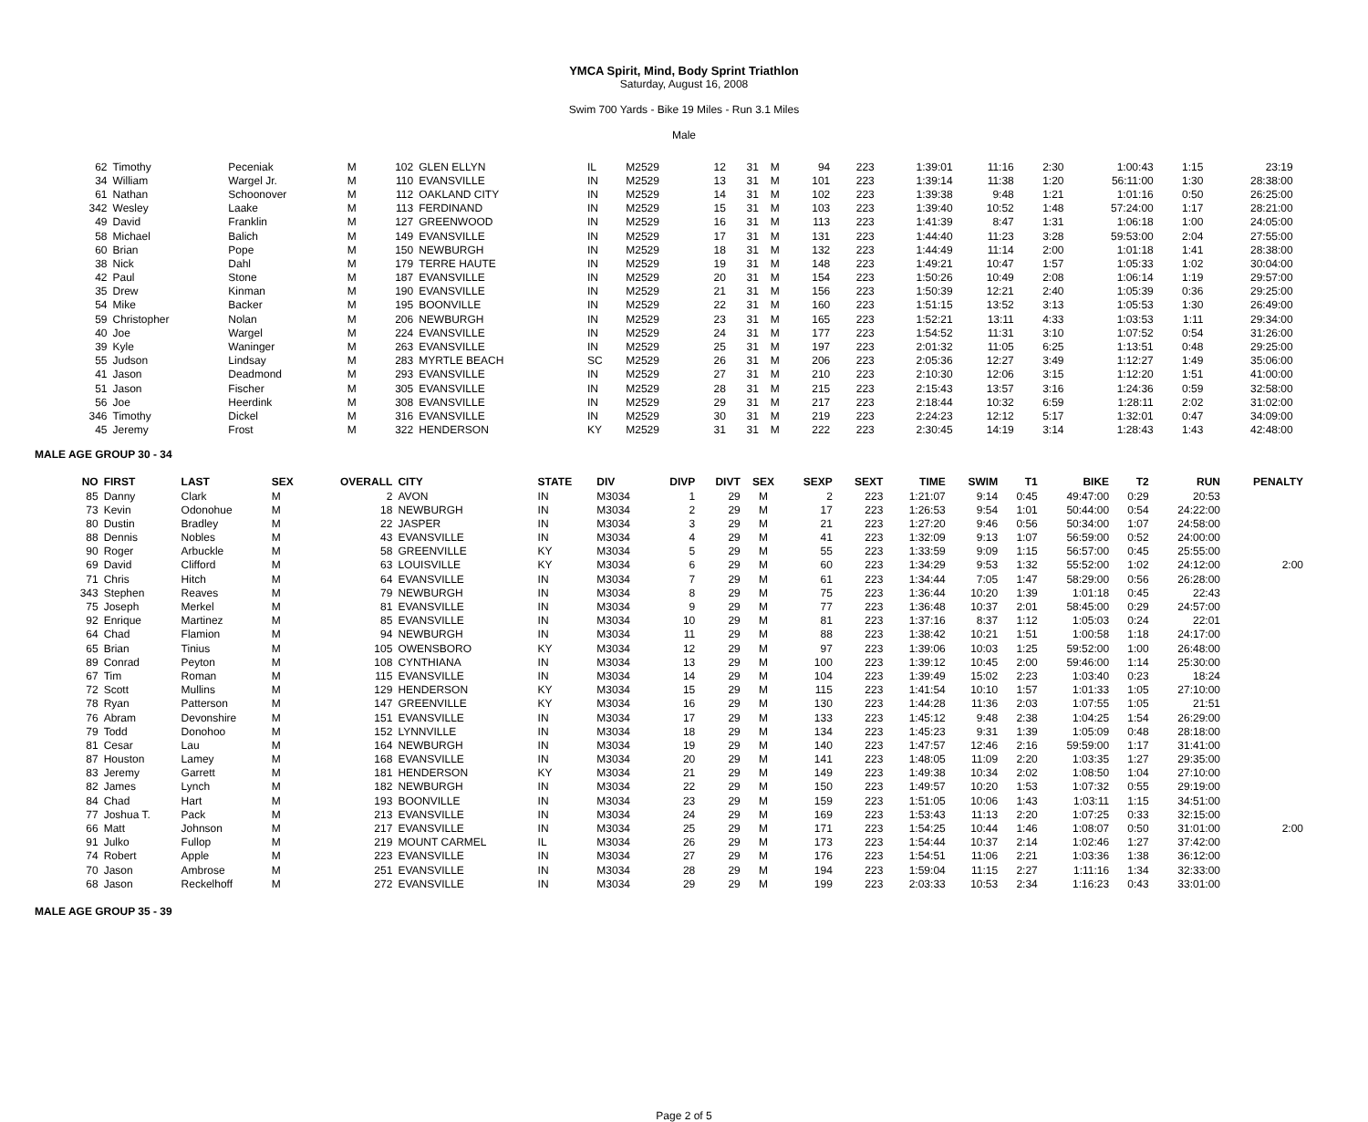YMCA Spirit, Mind, Body Sprint Triathlon
Saturday, August 16, 2008
Swim 700 Yards - Bike 19 Miles - Run 3.1 Miles
Male
| 62 | Timothy | Peceniak | M | 102 | GLEN ELLYN | IL | M2529 | 12 | 31 | M | 94 | 223 | 1:39:01 | 11:16 | 2:30 | 1:00:43 | 1:15 | 23:19 | |
| 34 | William | Wargel Jr. | M | 110 | EVANSVILLE | IN | M2529 | 13 | 31 | M | 101 | 223 | 1:39:14 | 11:38 | 1:20 | 56:11:00 | 1:30 | 28:38:00 | |
| 61 | Nathan | Schoonover | M | 112 | OAKLAND CITY | IN | M2529 | 14 | 31 | M | 102 | 223 | 1:39:38 | 9:48 | 1:21 | 1:01:16 | 0:50 | 26:25:00 | |
| 342 | Wesley | Laake | M | 113 | FERDINAND | IN | M2529 | 15 | 31 | M | 103 | 223 | 1:39:40 | 10:52 | 1:48 | 57:24:00 | 1:17 | 28:21:00 | |
| 49 | David | Franklin | M | 127 | GREENWOOD | IN | M2529 | 16 | 31 | M | 113 | 223 | 1:41:39 | 8:47 | 1:31 | 1:06:18 | 1:00 | 24:05:00 | |
| 58 | Michael | Balich | M | 149 | EVANSVILLE | IN | M2529 | 17 | 31 | M | 131 | 223 | 1:44:40 | 11:23 | 3:28 | 59:53:00 | 2:04 | 27:55:00 | |
| 60 | Brian | Pope | M | 150 | NEWBURGH | IN | M2529 | 18 | 31 | M | 132 | 223 | 1:44:49 | 11:14 | 2:00 | 1:01:18 | 1:41 | 28:38:00 | |
| 38 | Nick | Dahl | M | 179 | TERRE HAUTE | IN | M2529 | 19 | 31 | M | 148 | 223 | 1:49:21 | 10:47 | 1:57 | 1:05:33 | 1:02 | 30:04:00 | |
| 42 | Paul | Stone | M | 187 | EVANSVILLE | IN | M2529 | 20 | 31 | M | 154 | 223 | 1:50:26 | 10:49 | 2:08 | 1:06:14 | 1:19 | 29:57:00 | |
| 35 | Drew | Kinman | M | 190 | EVANSVILLE | IN | M2529 | 21 | 31 | M | 156 | 223 | 1:50:39 | 12:21 | 2:40 | 1:05:39 | 0:36 | 29:25:00 | |
| 54 | Mike | Backer | M | 195 | BOONVILLE | IN | M2529 | 22 | 31 | M | 160 | 223 | 1:51:15 | 13:52 | 3:13 | 1:05:53 | 1:30 | 26:49:00 | |
| 59 | Christopher | Nolan | M | 206 | NEWBURGH | IN | M2529 | 23 | 31 | M | 165 | 223 | 1:52:21 | 13:11 | 4:33 | 1:03:53 | 1:11 | 29:34:00 | |
| 40 | Joe | Wargel | M | 224 | EVANSVILLE | IN | M2529 | 24 | 31 | M | 177 | 223 | 1:54:52 | 11:31 | 3:10 | 1:07:52 | 0:54 | 31:26:00 | |
| 39 | Kyle | Waninger | M | 263 | EVANSVILLE | IN | M2529 | 25 | 31 | M | 197 | 223 | 2:01:32 | 11:05 | 6:25 | 1:13:51 | 0:48 | 29:25:00 | |
| 55 | Judson | Lindsay | M | 283 | MYRTLE BEACH | SC | M2529 | 26 | 31 | M | 206 | 223 | 2:05:36 | 12:27 | 3:49 | 1:12:27 | 1:49 | 35:06:00 | |
| 41 | Jason | Deadmond | M | 293 | EVANSVILLE | IN | M2529 | 27 | 31 | M | 210 | 223 | 2:10:30 | 12:06 | 3:15 | 1:12:20 | 1:51 | 41:00:00 | |
| 51 | Jason | Fischer | M | 305 | EVANSVILLE | IN | M2529 | 28 | 31 | M | 215 | 223 | 2:15:43 | 13:57 | 3:16 | 1:24:36 | 0:59 | 32:58:00 | |
| 56 | Joe | Heerdink | M | 308 | EVANSVILLE | IN | M2529 | 29 | 31 | M | 217 | 223 | 2:18:44 | 10:32 | 6:59 | 1:28:11 | 2:02 | 31:02:00 | |
| 346 | Timothy | Dickel | M | 316 | EVANSVILLE | IN | M2529 | 30 | 31 | M | 219 | 223 | 2:24:23 | 12:12 | 5:17 | 1:32:01 | 0:47 | 34:09:00 | |
| 45 | Jeremy | Frost | M | 322 | HENDERSON | KY | M2529 | 31 | 31 | M | 222 | 223 | 2:30:45 | 14:19 | 3:14 | 1:28:43 | 1:43 | 42:48:00 | |
MALE AGE GROUP 30 - 34
| NO | FIRST | LAST | SEX | OVERALL | CITY | STATE | DIV | DIVP | DIVT | SEX | SEXP | SEXT | TIME | SWIM | T1 | BIKE | T2 | RUN | PENALTY |
| --- | --- | --- | --- | --- | --- | --- | --- | --- | --- | --- | --- | --- | --- | --- | --- | --- | --- | --- | --- |
| 85 | Danny | Clark | M | 2 | AVON | IN | M3034 | 1 | 29 | M | 2 | 223 | 1:21:07 | 9:14 | 0:45 | 49:47:00 | 0:29 | 20:53 | |
| 73 | Kevin | Odonohue | M | 18 | NEWBURGH | IN | M3034 | 2 | 29 | M | 17 | 223 | 1:26:53 | 9:54 | 1:01 | 50:44:00 | 0:54 | 24:22:00 | |
| 80 | Dustin | Bradley | M | 22 | JASPER | IN | M3034 | 3 | 29 | M | 21 | 223 | 1:27:20 | 9:46 | 0:56 | 50:34:00 | 1:07 | 24:58:00 | |
| 88 | Dennis | Nobles | M | 43 | EVANSVILLE | IN | M3034 | 4 | 29 | M | 41 | 223 | 1:32:09 | 9:13 | 1:07 | 56:59:00 | 0:52 | 24:00:00 | |
| 90 | Roger | Arbuckle | M | 58 | GREENVILLE | KY | M3034 | 5 | 29 | M | 55 | 223 | 1:33:59 | 9:09 | 1:15 | 56:57:00 | 0:45 | 25:55:00 | |
| 69 | David | Clifford | M | 63 | LOUISVILLE | KY | M3034 | 6 | 29 | M | 60 | 223 | 1:34:29 | 9:53 | 1:32 | 55:52:00 | 1:02 | 24:12:00 | 2:00 |
| 71 | Chris | Hitch | M | 64 | EVANSVILLE | IN | M3034 | 7 | 29 | M | 61 | 223 | 1:34:44 | 7:05 | 1:47 | 58:29:00 | 0:56 | 26:28:00 | |
| 343 | Stephen | Reaves | M | 79 | NEWBURGH | IN | M3034 | 8 | 29 | M | 75 | 223 | 1:36:44 | 10:20 | 1:39 | 1:01:18 | 0:45 | 22:43 | |
| 75 | Joseph | Merkel | M | 81 | EVANSVILLE | IN | M3034 | 9 | 29 | M | 77 | 223 | 1:36:48 | 10:37 | 2:01 | 58:45:00 | 0:29 | 24:57:00 | |
| 92 | Enrique | Martinez | M | 85 | EVANSVILLE | IN | M3034 | 10 | 29 | M | 81 | 223 | 1:37:16 | 8:37 | 1:12 | 1:05:03 | 0:24 | 22:01 | |
| 64 | Chad | Flamion | M | 94 | NEWBURGH | IN | M3034 | 11 | 29 | M | 88 | 223 | 1:38:42 | 10:21 | 1:51 | 1:00:58 | 1:18 | 24:17:00 | |
| 65 | Brian | Tinius | M | 105 | OWENSBORO | KY | M3034 | 12 | 29 | M | 97 | 223 | 1:39:06 | 10:03 | 1:25 | 59:52:00 | 1:00 | 26:48:00 | |
| 89 | Conrad | Peyton | M | 108 | CYNTHIANA | IN | M3034 | 13 | 29 | M | 100 | 223 | 1:39:12 | 10:45 | 2:00 | 59:46:00 | 1:14 | 25:30:00 | |
| 67 | Tim | Roman | M | 115 | EVANSVILLE | IN | M3034 | 14 | 29 | M | 104 | 223 | 1:39:49 | 15:02 | 2:23 | 1:03:40 | 0:23 | 18:24 | |
| 72 | Scott | Mullins | M | 129 | HENDERSON | KY | M3034 | 15 | 29 | M | 115 | 223 | 1:41:54 | 10:10 | 1:57 | 1:01:33 | 1:05 | 27:10:00 | |
| 78 | Ryan | Patterson | M | 147 | GREENVILLE | KY | M3034 | 16 | 29 | M | 130 | 223 | 1:44:28 | 11:36 | 2:03 | 1:07:55 | 1:05 | 21:51 | |
| 76 | Abram | Devonshire | M | 151 | EVANSVILLE | IN | M3034 | 17 | 29 | M | 133 | 223 | 1:45:12 | 9:48 | 2:38 | 1:04:25 | 1:54 | 26:29:00 | |
| 79 | Todd | Donohoo | M | 152 | LYNNVILLE | IN | M3034 | 18 | 29 | M | 134 | 223 | 1:45:23 | 9:31 | 1:39 | 1:05:09 | 0:48 | 28:18:00 | |
| 81 | Cesar | Lau | M | 164 | NEWBURGH | IN | M3034 | 19 | 29 | M | 140 | 223 | 1:47:57 | 12:46 | 2:16 | 59:59:00 | 1:17 | 31:41:00 | |
| 87 | Houston | Lamey | M | 168 | EVANSVILLE | IN | M3034 | 20 | 29 | M | 141 | 223 | 1:48:05 | 11:09 | 2:20 | 1:03:35 | 1:27 | 29:35:00 | |
| 83 | Jeremy | Garrett | M | 181 | HENDERSON | KY | M3034 | 21 | 29 | M | 149 | 223 | 1:49:38 | 10:34 | 2:02 | 1:08:50 | 1:04 | 27:10:00 | |
| 82 | James | Lynch | M | 182 | NEWBURGH | IN | M3034 | 22 | 29 | M | 150 | 223 | 1:49:57 | 10:20 | 1:53 | 1:07:32 | 0:55 | 29:19:00 | |
| 84 | Chad | Hart | M | 193 | BOONVILLE | IN | M3034 | 23 | 29 | M | 159 | 223 | 1:51:05 | 10:06 | 1:43 | 1:03:11 | 1:15 | 34:51:00 | |
| 77 | Joshua T. | Pack | M | 213 | EVANSVILLE | IN | M3034 | 24 | 29 | M | 169 | 223 | 1:53:43 | 11:13 | 2:20 | 1:07:25 | 0:33 | 32:15:00 | |
| 66 | Matt | Johnson | M | 217 | EVANSVILLE | IN | M3034 | 25 | 29 | M | 171 | 223 | 1:54:25 | 10:44 | 1:46 | 1:08:07 | 0:50 | 31:01:00 | 2:00 |
| 91 | Julko | Fullop | M | 219 | MOUNT CARMEL | IL | M3034 | 26 | 29 | M | 173 | 223 | 1:54:44 | 10:37 | 2:14 | 1:02:46 | 1:27 | 37:42:00 | |
| 74 | Robert | Apple | M | 223 | EVANSVILLE | IN | M3034 | 27 | 29 | M | 176 | 223 | 1:54:51 | 11:06 | 2:21 | 1:03:36 | 1:38 | 36:12:00 | |
| 70 | Jason | Ambrose | M | 251 | EVANSVILLE | IN | M3034 | 28 | 29 | M | 194 | 223 | 1:59:04 | 11:15 | 2:27 | 1:11:16 | 1:34 | 32:33:00 | |
| 68 | Jason | Reckelhoff | M | 272 | EVANSVILLE | IN | M3034 | 29 | 29 | M | 199 | 223 | 2:03:33 | 10:53 | 2:34 | 1:16:23 | 0:43 | 33:01:00 | |
MALE AGE GROUP 35 - 39
Page 2 of 5